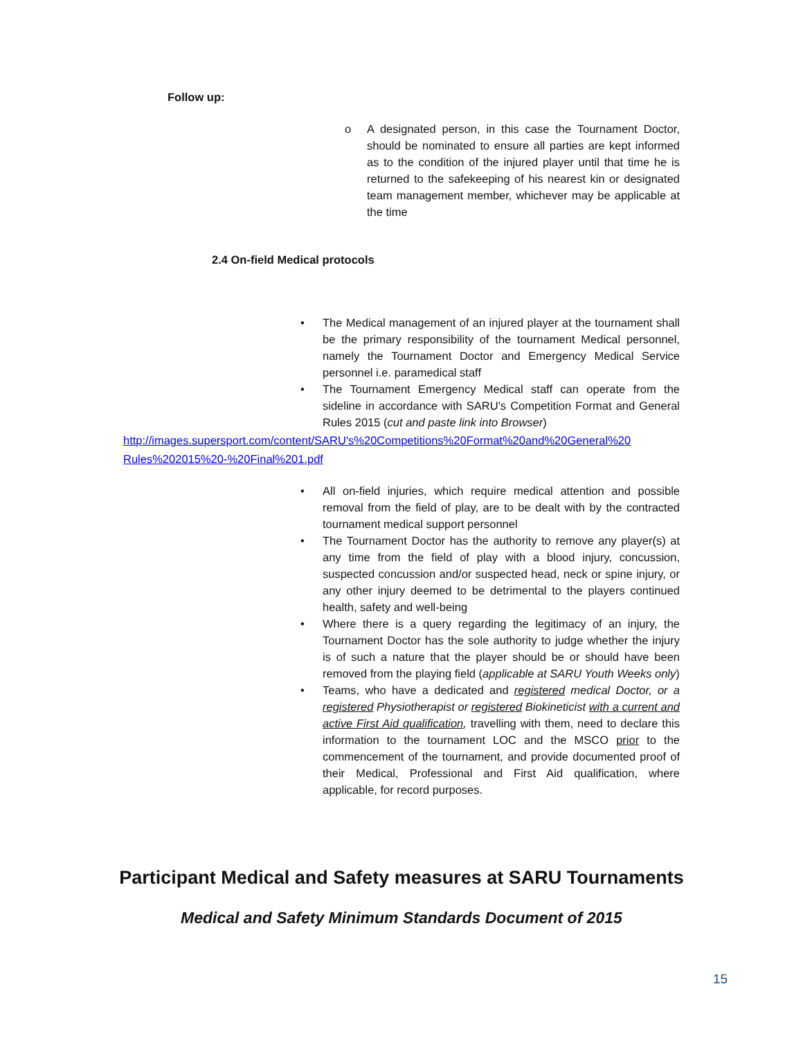Follow up:
o A designated person, in this case the Tournament Doctor, should be nominated to ensure all parties are kept informed as to the condition of the injured player until that time he is returned to the safekeeping of his nearest kin or designated team management member, whichever may be applicable at the time
2.4 On-field Medical protocols
• The Medical management of an injured player at the tournament shall be the primary responsibility of the tournament Medical personnel, namely the Tournament Doctor and Emergency Medical Service personnel i.e. paramedical staff
• The Tournament Emergency Medical staff can operate from the sideline in accordance with SARU's Competition Format and General Rules 2015 (cut and paste link into Browser)
http://images.supersport.com/content/SARU's%20Competitions%20Format%20and%20General%20 Rules%202015%20-%20Final%201.pdf
• All on-field injuries, which require medical attention and possible removal from the field of play, are to be dealt with by the contracted tournament medical support personnel
• The Tournament Doctor has the authority to remove any player(s) at any time from the field of play with a blood injury, concussion, suspected concussion and/or suspected head, neck or spine injury, or any other injury deemed to be detrimental to the players continued health, safety and well-being
• Where there is a query regarding the legitimacy of an injury, the Tournament Doctor has the sole authority to judge whether the injury is of such a nature that the player should be or should have been removed from the playing field (applicable at SARU Youth Weeks only)
• Teams, who have a dedicated and registered medical Doctor, or a registered Physiotherapist or registered Biokineticist with a current and active First Aid qualification, travelling with them, need to declare this information to the tournament LOC and the MSCO prior to the commencement of the tournament, and provide documented proof of their Medical, Professional and First Aid qualification, where applicable, for record purposes.
Participant Medical and Safety measures at SARU Tournaments
Medical and Safety Minimum Standards Document of 2015
15